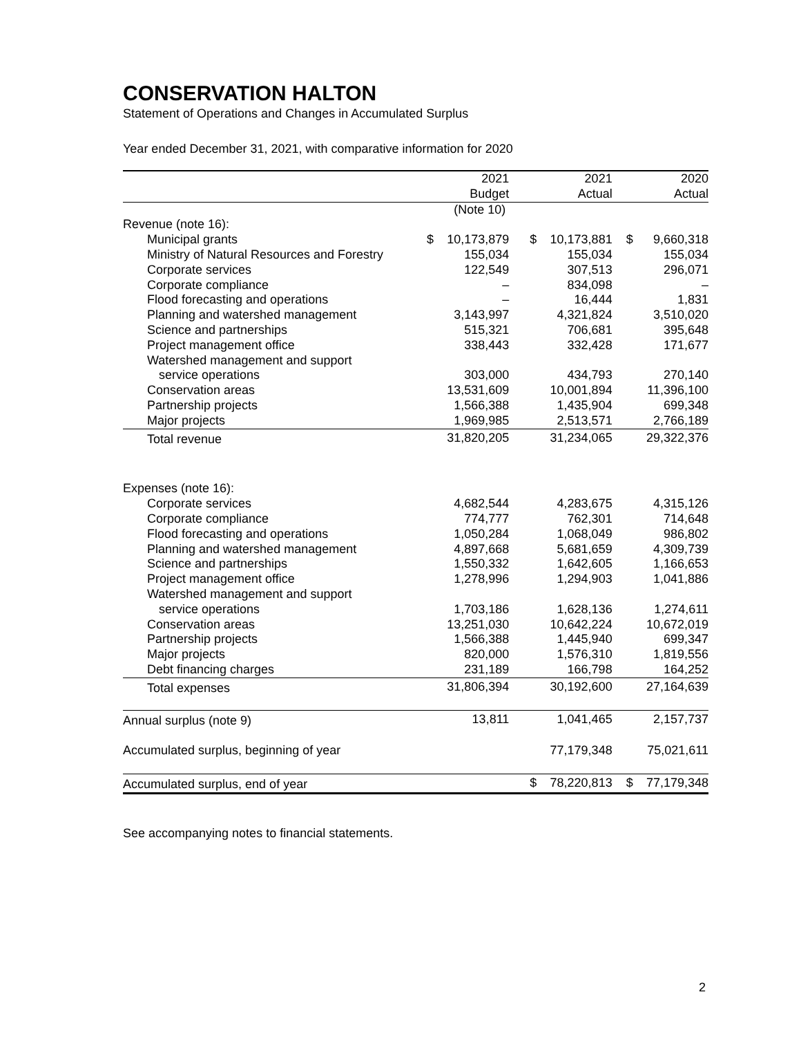CONSERVATION HALTON
Statement of Operations and Changes in Accumulated Surplus
Year ended December 31, 2021, with comparative information for 2020
| | | 2021 Budget | | 2021 Actual | | 2020 Actual |
| --- | --- | --- | --- | --- | --- | --- |
| | | (Note 10) | | | | |
| Revenue (note 16): | | | | | | |
| Municipal grants | $ | 10,173,879 | $ | 10,173,881 | $ | 9,660,318 |
| Ministry of Natural Resources and Forestry | | 155,034 | | 155,034 | | 155,034 |
| Corporate services | | 122,549 | | 307,513 | | 296,071 |
| Corporate compliance | | – | | 834,098 | | – |
| Flood forecasting and operations | | – | | 16,444 | | 1,831 |
| Planning and watershed management | | 3,143,997 | | 4,321,824 | | 3,510,020 |
| Science and partnerships | | 515,321 | | 706,681 | | 395,648 |
| Project management office | | 338,443 | | 332,428 | | 171,677 |
| Watershed management and support | | | | | | |
| service operations | | 303,000 | | 434,793 | | 270,140 |
| Conservation areas | | 13,531,609 | | 10,001,894 | | 11,396,100 |
| Partnership projects | | 1,566,388 | | 1,435,904 | | 699,348 |
| Major projects | | 1,969,985 | | 2,513,571 | | 2,766,189 |
| Total revenue | | 31,820,205 | | 31,234,065 | | 29,322,376 |
| Expenses (note 16): | | | | | | |
| Corporate services | | 4,682,544 | | 4,283,675 | | 4,315,126 |
| Corporate compliance | | 774,777 | | 762,301 | | 714,648 |
| Flood forecasting and operations | | 1,050,284 | | 1,068,049 | | 986,802 |
| Planning and watershed management | | 4,897,668 | | 5,681,659 | | 4,309,739 |
| Science and partnerships | | 1,550,332 | | 1,642,605 | | 1,166,653 |
| Project management office | | 1,278,996 | | 1,294,903 | | 1,041,886 |
| Watershed management and support | | | | | | |
| service operations | | 1,703,186 | | 1,628,136 | | 1,274,611 |
| Conservation areas | | 13,251,030 | | 10,642,224 | | 10,672,019 |
| Partnership projects | | 1,566,388 | | 1,445,940 | | 699,347 |
| Major projects | | 820,000 | | 1,576,310 | | 1,819,556 |
| Debt financing charges | | 231,189 | | 166,798 | | 164,252 |
| Total expenses | | 31,806,394 | | 30,192,600 | | 27,164,639 |
| Annual surplus (note 9) | | 13,811 | | 1,041,465 | | 2,157,737 |
| Accumulated surplus, beginning of year | | | | 77,179,348 | | 75,021,611 |
| Accumulated surplus, end of year | | | $ | 78,220,813 | $ | 77,179,348 |
See accompanying notes to financial statements.
2